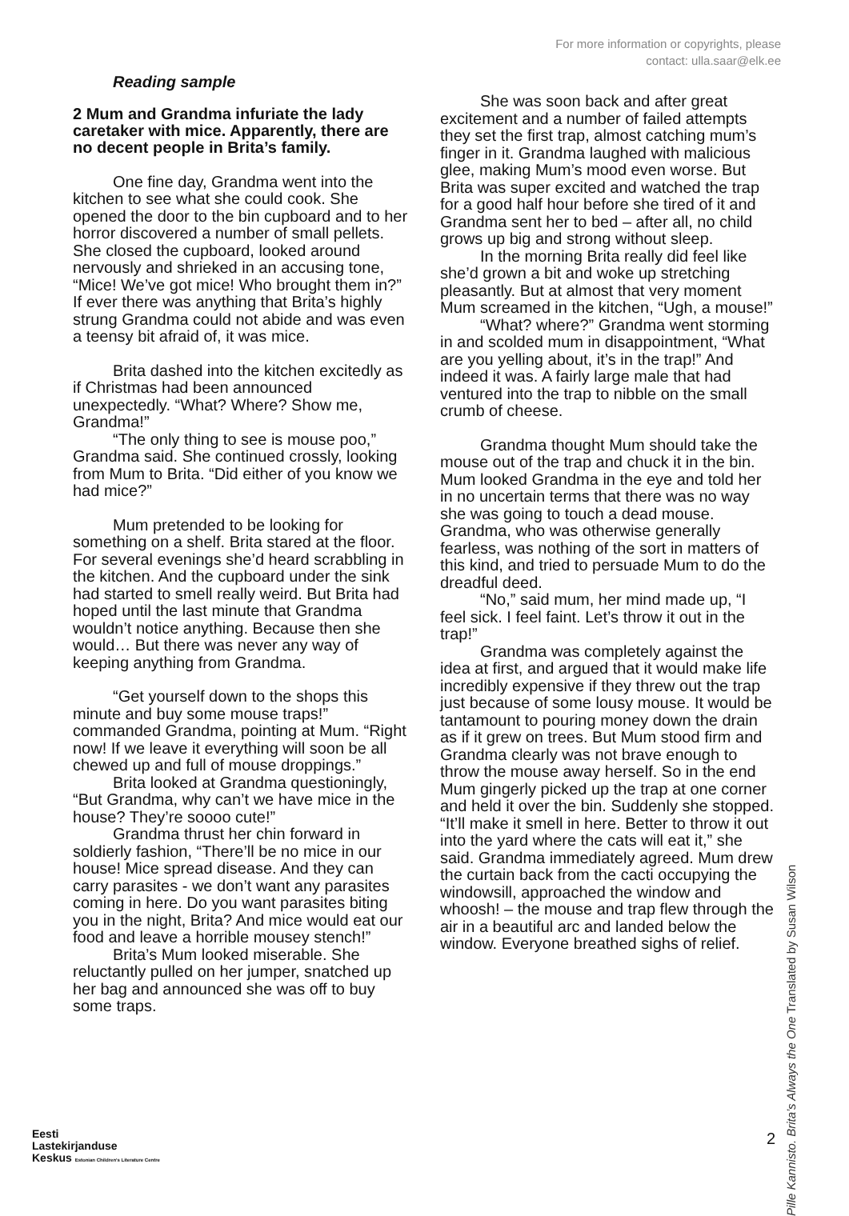For more information or copyrights, please
contact: ulla.saar@elk.ee
Reading sample
2 Mum and Grandma infuriate the lady caretaker with mice. Apparently, there are no decent people in Brita’s family.
One fine day, Grandma went into the kitchen to see what she could cook. She opened the door to the bin cupboard and to her horror discovered a number of small pellets. She closed the cupboard, looked around nervously and shrieked in an accusing tone, “Mice! We’ve got mice! Who brought them in?” If ever there was anything that Brita’s highly strung Grandma could not abide and was even a teensy bit afraid of, it was mice.
Brita dashed into the kitchen excitedly as if Christmas had been announced unexpectedly. “What? Where? Show me, Grandma!”
“The only thing to see is mouse poo,” Grandma said. She continued crossly, looking from Mum to Brita. “Did either of you know we had mice?”
Mum pretended to be looking for something on a shelf. Brita stared at the floor. For several evenings she’d heard scrabbling in the kitchen. And the cupboard under the sink had started to smell really weird. But Brita had hoped until the last minute that Grandma wouldn’t notice anything. Because then she would… But there was never any way of keeping anything from Grandma.
“Get yourself down to the shops this minute and buy some mouse traps!” commanded Grandma, pointing at Mum. “Right now! If we leave it everything will soon be all chewed up and full of mouse droppings.”
Brita looked at Grandma questioningly, “But Grandma, why can’t we have mice in the house? They’re soooo cute!”
Grandma thrust her chin forward in soldierly fashion, “There’ll be no mice in our house! Mice spread disease. And they can carry parasites - we don’t want any parasites coming in here. Do you want parasites biting you in the night, Brita? And mice would eat our food and leave a horrible mousey stench!”
Brita’s Mum looked miserable. She reluctantly pulled on her jumper, snatched up her bag and announced she was off to buy some traps.
She was soon back and after great excitement and a number of failed attempts they set the first trap, almost catching mum’s finger in it. Grandma laughed with malicious glee, making Mum’s mood even worse. But Brita was super excited and watched the trap for a good half hour before she tired of it and Grandma sent her to bed – after all, no child grows up big and strong without sleep.
In the morning Brita really did feel like she’d grown a bit and woke up stretching pleasantly. But at almost that very moment Mum screamed in the kitchen, “Ugh, a mouse!”
“What? where?” Grandma went storming in and scolded mum in disappointment, “What are you yelling about, it’s in the trap!” And indeed it was. A fairly large male that had ventured into the trap to nibble on the small crumb of cheese.
Grandma thought Mum should take the mouse out of the trap and chuck it in the bin. Mum looked Grandma in the eye and told her in no uncertain terms that there was no way she was going to touch a dead mouse. Grandma, who was otherwise generally fearless, was nothing of the sort in matters of this kind, and tried to persuade Mum to do the dreadful deed.
“No,” said mum, her mind made up, “I feel sick. I feel faint. Let’s throw it out in the trap!”
Grandma was completely against the idea at first, and argued that it would make life incredibly expensive if they threw out the trap just because of some lousy mouse. It would be tantamount to pouring money down the drain as if it grew on trees. But Mum stood firm and Grandma clearly was not brave enough to throw the mouse away herself. So in the end Mum gingerly picked up the trap at one corner and held it over the bin. Suddenly she stopped. “It’ll make it smell in here. Better to throw it out into the yard where the cats will eat it,” she said. Grandma immediately agreed. Mum drew the curtain back from the cacti occupying the windowsill, approached the window and whoosh! – the mouse and trap flew through the air in a beautiful arc and landed below the window. Everyone breathed sighs of relief.
Pille Kannisto. Brita’s Always the One Translated by Susan Wilson
Eesti
Lastekirjanduse
Keskus Estonian Children's Literature Centre
2